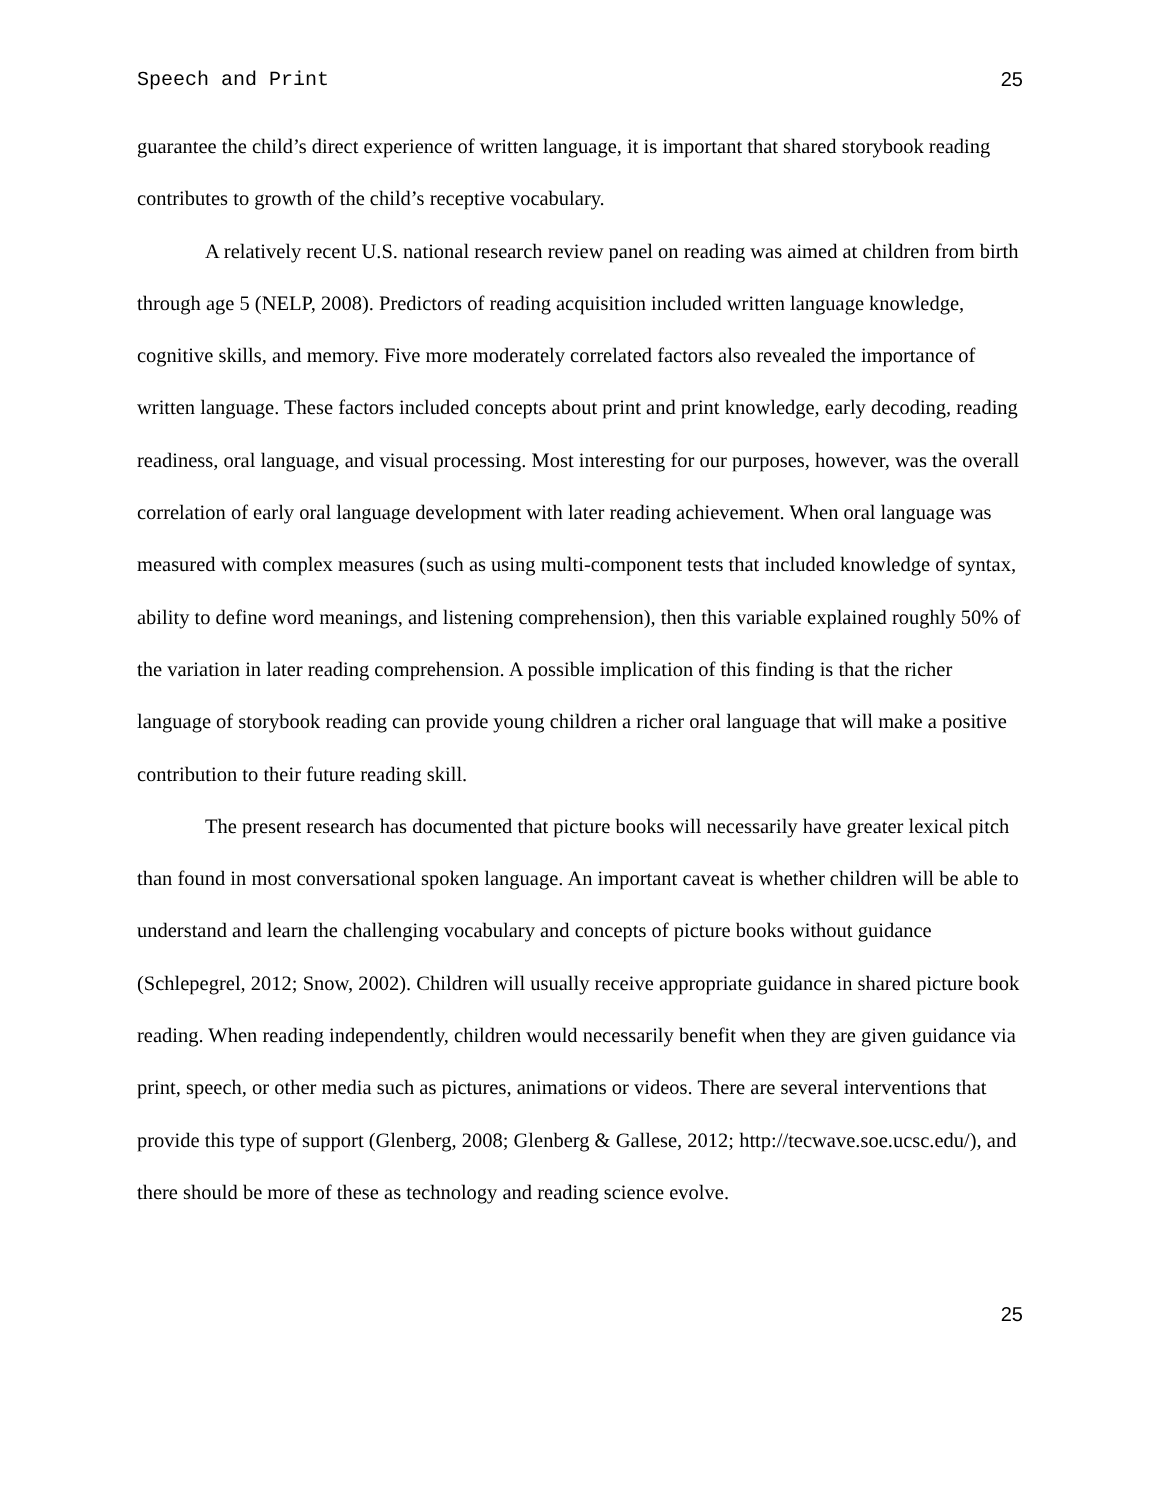Speech and Print 25
guarantee the child’s direct experience of written language, it is important that shared storybook reading contributes to growth of the child’s receptive vocabulary.
A relatively recent U.S. national research review panel on reading was aimed at children from birth through age 5 (NELP, 2008). Predictors of reading acquisition included written language knowledge, cognitive skills, and memory. Five more moderately correlated factors also revealed the importance of written language. These factors included concepts about print and print knowledge, early decoding, reading readiness, oral language, and visual processing. Most interesting for our purposes, however, was the overall correlation of early oral language development with later reading achievement. When oral language was measured with complex measures (such as using multi-component tests that included knowledge of syntax, ability to define word meanings, and listening comprehension), then this variable explained roughly 50% of the variation in later reading comprehension. A possible implication of this finding is that the richer language of storybook reading can provide young children a richer oral language that will make a positive contribution to their future reading skill.
The present research has documented that picture books will necessarily have greater lexical pitch than found in most conversational spoken language. An important caveat is whether children will be able to understand and learn the challenging vocabulary and concepts of picture books without guidance (Schlepegrel, 2012; Snow, 2002). Children will usually receive appropriate guidance in shared picture book reading. When reading independently, children would necessarily benefit when they are given guidance via print, speech, or other media such as pictures, animations or videos. There are several interventions that provide this type of support (Glenberg, 2008; Glenberg & Gallese, 2012; http://tecwave.soe.ucsc.edu/), and there should be more of these as technology and reading science evolve.
25